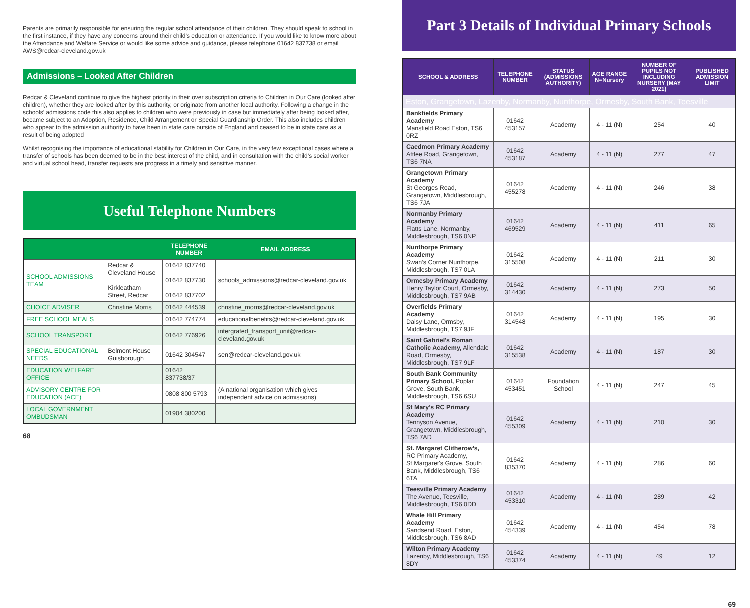Parents are primarily responsible for ensuring the regular school attendance of their children. They should speak to school in the first instance, if they have any concerns around their child’s education or attendance. If you would like to know more about the Attendance and Welfare Service or would like some advice and guidance, please telephone 01642 837738 or email AWS@redcar-cleveland.gov.uk
Admissions – Looked After Children
Redcar & Cleveland continue to give the highest priority in their over subscription criteria to Children in Our Care (looked after children), whether they are looked after by this authority, or originate from another local authority. Following a change in the schools’ admissions code this also applies to children who were previously in case but immediately after being looked after, became subject to an Adoption, Residence, Child Arrangement or Special Guardianship Order. This also includes children who appear to the admission authority to have been in state care outside of England and ceased to be in state care as a result of being adopted
Whilst recognising the importance of educational stability for Children in Our Care, in the very few exceptional cases where a transfer of schools has been deemed to be in the best interest of the child, and in consultation with the child’s social worker and virtual school head, transfer requests are progress in a timely and sensitive manner.
Useful Telephone Numbers
| | | TELEPHONE NUMBER | EMAIL ADDRESS |
| --- | --- | --- | --- |
| SCHOOL ADMISSIONS TEAM | Redcar & Cleveland House Kirkleatham Street, Redcar | 01642 837740 01642 837730 01642 837702 | schools_admissions@redcar-cleveland.gov.uk |
| CHOICE ADVISER | Christine Morris | 01642 444539 | christine_morris@redcar-cleveland.gov.uk |
| FREE SCHOOL MEALS | | 01642 774774 | educationalbenefits@redcar-cleveland.gov.uk |
| SCHOOL TRANSPORT | | 01642 776926 | intergrated_transport_unit@redcar-cleveland.gov.uk |
| SPECIAL EDUCATIONAL NEEDS | Belmont House Guisborough | 01642 304547 | sen@redcar-cleveland.gov.uk |
| EDUCATION WELFARE OFFICE | | 01642 837738/37 | |
| ADVISORY CENTRE FOR EDUCATION (ACE) | | 0808 800 5793 | (A national organisation which gives independent advice on admissions) |
| LOCAL GOVERNMENT OMBUDSMAN | | 01904 380200 | |
68
Part 3 Details of Individual Primary Schools
| SCHOOL & ADDRESS | TELEPHONE NUMBER | STATUS (ADMISSIONS AUTHORITY) | AGE RANGE N=Nursery | NUMBER OF PUPILS NOT INCLUDING NURSERY (MAY 2021) | PUBLISHED ADMISSION LIMIT |
| --- | --- | --- | --- | --- | --- |
| Eston, Grangetown, Lazenby, Normanby, Nunthorpe, Ormesby, South Bank, Teesville | | | | | |
| Bankfields Primary Academy Mansfield Road Eston, TS6 0RZ | 01642 453157 | Academy | 4 - 11 (N) | 254 | 40 |
| Caedmon Primary Academy Attlee Road, Grangetown, TS6 7NA | 01642 453187 | Academy | 4 - 11 (N) | 277 | 47 |
| Grangetown Primary Academy St Georges Road, Grangetown, Middlesbrough, TS6 7JA | 01642 455278 | Academy | 4 - 11 (N) | 246 | 38 |
| Normanby Primary Academy Flatts Lane, Normanby, Middlesbrough, TS6 0NP | 01642 469529 | Academy | 4 - 11 (N) | 411 | 65 |
| Nunthorpe Primary Academy Swan’s Corner Nunthorpe, Middlesbrough, TS7 0LA | 01642 315508 | Academy | 4 - 11 (N) | 211 | 30 |
| Ormesby Primary Academy Henry Taylor Court, Ormesby, Middlesbrough, TS7 9AB | 01642 314430 | Academy | 4 - 11 (N) | 273 | 50 |
| Overfields Primary Academy Daisy Lane, Ormsby, Middlesbrough, TS7 9JF | 01642 314548 | Academy | 4 - 11 (N) | 195 | 30 |
| Saint Gabriel's Roman Catholic Academy, Allendale Road, Ormesby, Middlesbrough, TS7 9LF | 01642 315538 | Academy | 4 - 11 (N) | 187 | 30 |
| South Bank Community Primary School, Poplar Grove, South Bank, Middlesbrough, TS6 6SU | 01642 453451 | Foundation School | 4 - 11 (N) | 247 | 45 |
| St Mary’s RC Primary Academy Tennyson Avenue, Grangetown, Middlesbrough, TS6 7AD | 01642 455309 | Academy | 4 - 11 (N) | 210 | 30 |
| St. Margaret Clitherow’s, RC Primary Academy, St Margaret's Grove, South Bank, Middlesbrough, TS6 6TA | 01642 835370 | Academy | 4 - 11 (N) | 286 | 60 |
| Teesville Primary Academy The Avenue, Teesville, Middlesbrough, TS6 0DD | 01642 453310 | Academy | 4 - 11 (N) | 289 | 42 |
| Whale Hill Primary Academy Sandsend Road, Eston, Middlesbrough, TS6 8AD | 01642 454339 | Academy | 4 - 11 (N) | 454 | 78 |
| Wilton Primary Academy Lazenby, Middlesbrough, TS6 8DY | 01642 453374 | Academy | 4 - 11 (N) | 49 | 12 |
69